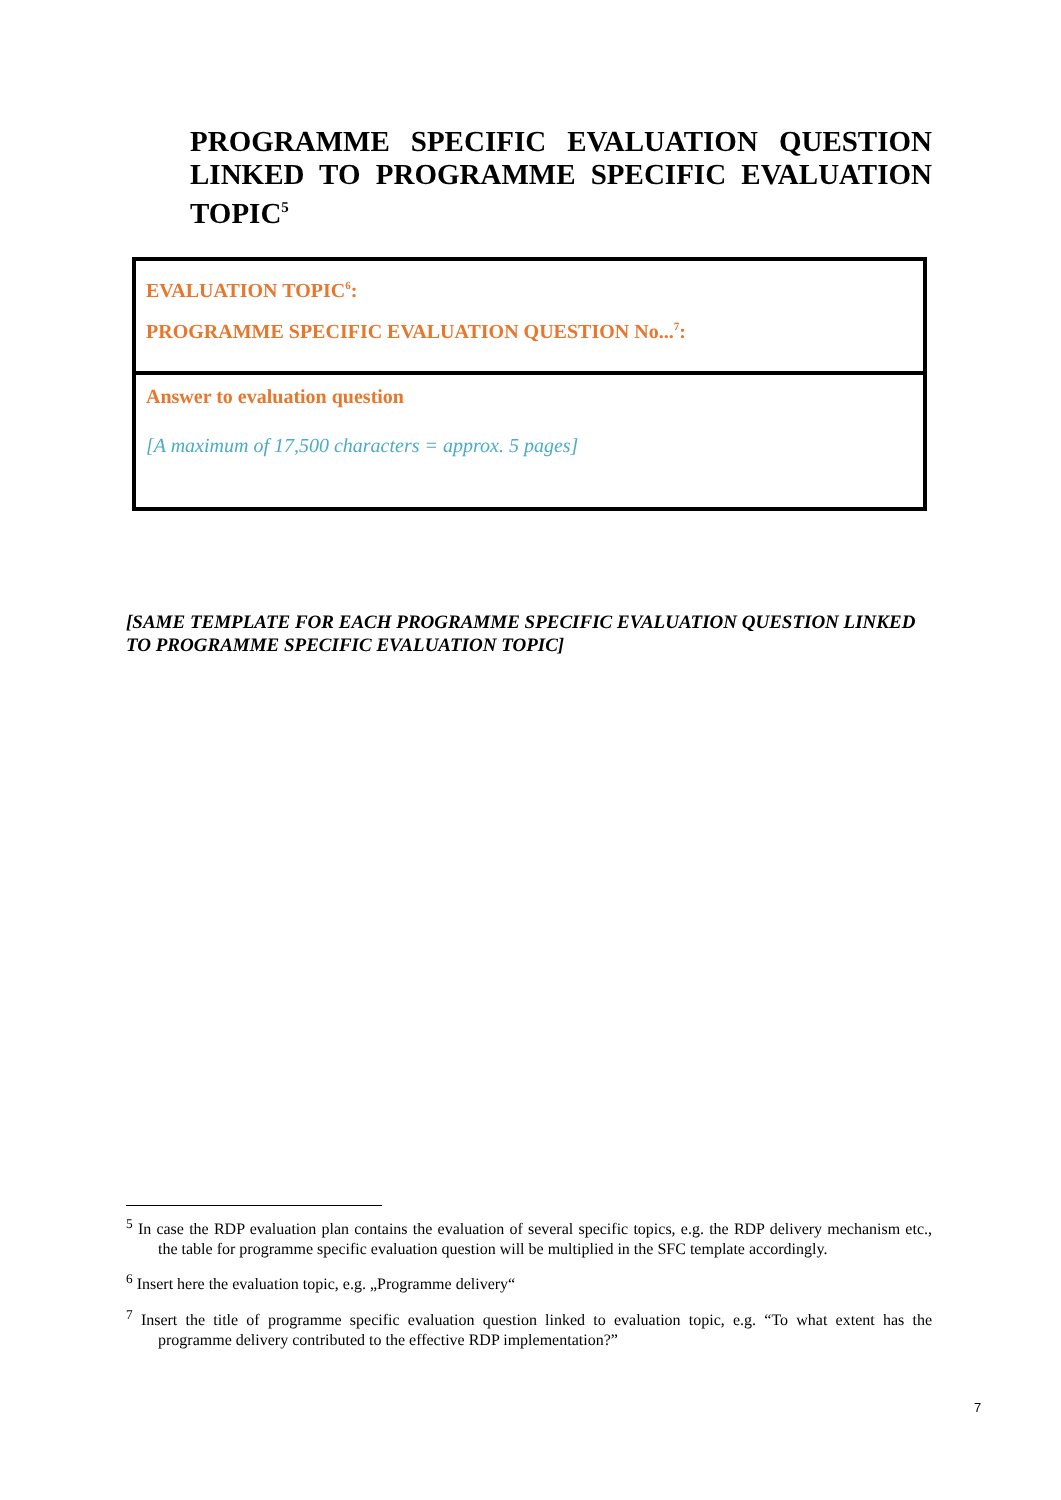PROGRAMME SPECIFIC EVALUATION QUESTION LINKED TO PROGRAMME SPECIFIC EVALUATION TOPIC<sup>5</sup>
| EVALUATION TOPIC<sup>6</sup>: PROGRAMME SPECIFIC EVALUATION QUESTION No...<sup>7</sup>: |
| Answer to evaluation question [A maximum of 17,500 characters = approx. 5 pages] |
[SAME TEMPLATE FOR EACH PROGRAMME SPECIFIC EVALUATION QUESTION LINKED TO PROGRAMME SPECIFIC EVALUATION TOPIC]
<sup>5</sup> In case the RDP evaluation plan contains the evaluation of several specific topics, e.g. the RDP delivery mechanism etc., the table for programme specific evaluation question will be multiplied in the SFC template accordingly.
<sup>6</sup> Insert here the evaluation topic, e.g. „Programme delivery“
<sup>7</sup> Insert the title of programme specific evaluation question linked to evaluation topic, e.g. “To what extent has the programme delivery contributed to the effective RDP implementation?”
7